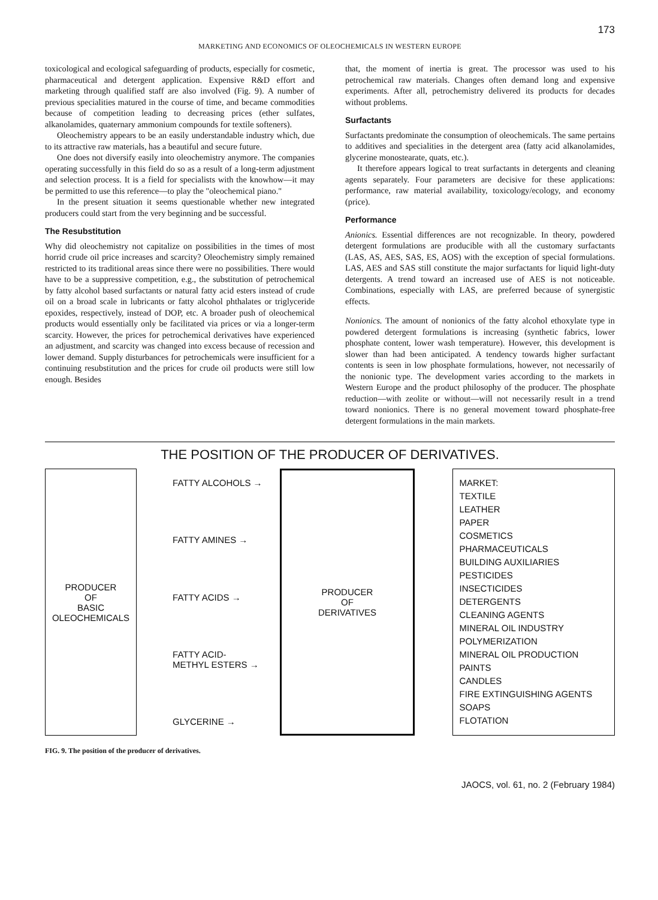173
MARKETING AND ECONOMICS OF OLEOCHEMICALS IN WESTERN EUROPE
toxicological and ecological safeguarding of products, especially for cosmetic, pharmaceutical and detergent application. Expensive R&D effort and marketing through qualified staff are also involved (Fig. 9). A number of previous specialities matured in the course of time, and became commodities because of competition leading to decreasing prices (ether sulfates, alkanolamides, quaternary ammonium compounds for textile softeners).
Oleochemistry appears to be an easily understandable industry which, due to its attractive raw materials, has a beautiful and secure future.
One does not diversify easily into oleochemistry anymore. The companies operating successfully in this field do so as a result of a long-term adjustment and selection process. It is a field for specialists with the knowhow—it may be permitted to use this reference—to play the "oleochemical piano."
In the present situation it seems questionable whether new integrated producers could start from the very beginning and be successful.
The Resubstitution
Why did oleochemistry not capitalize on possibilities in the times of most horrid crude oil price increases and scarcity? Oleochemistry simply remained restricted to its traditional areas since there were no possibilities. There would have to be a suppressive competition, e.g., the substitution of petrochemical by fatty alcohol based surfactants or natural fatty acid esters instead of crude oil on a broad scale in lubricants or fatty alcohol phthalates or triglyceride epoxides, respectively, instead of DOP, etc. A broader push of oleochemical products would essentially only be facilitated via prices or via a longer-term scarcity. However, the prices for petrochemical derivatives have experienced an adjustment, and scarcity was changed into excess because of recession and lower demand. Supply disturbances for petrochemicals were insufficient for a continuing resubstitution and the prices for crude oil products were still low enough. Besides
that, the moment of inertia is great. The processor was used to his petrochemical raw materials. Changes often demand long and expensive experiments. After all, petrochemistry delivered its products for decades without problems.
Surfactants
Surfactants predominate the consumption of oleochemicals. The same pertains to additives and specialities in the detergent area (fatty acid alkanolamides, glycerine monostearate, quats, etc.).
It therefore appears logical to treat surfactants in detergents and cleaning agents separately. Four parameters are decisive for these applications: performance, raw material availability, toxicology/ecology, and economy (price).
Performance
Anionics. Essential differences are not recognizable. In theory, powdered detergent formulations are producible with all the customary surfactants (LAS, AS, AES, SAS, ES, AOS) with the exception of special formulations. LAS, AES and SAS still constitute the major surfactants for liquid light-duty detergents. A trend toward an increased use of AES is not noticeable. Combinations, especially with LAS, are preferred because of synergistic effects.
Nonionics. The amount of nonionics of the fatty alcohol ethoxylate type in powdered detergent formulations is increasing (synthetic fabrics, lower phosphate content, lower wash temperature). However, this development is slower than had been anticipated. A tendency towards higher surfactant contents is seen in low phosphate formulations, however, not necessarily of the nonionic type. The development varies according to the markets in Western Europe and the product philosophy of the producer. The phosphate reduction—with zeolite or without—will not necessarily result in a trend toward nonionics. There is no general movement toward phosphate-free detergent formulations in the main markets.
THE POSITION OF THE PRODUCER OF DERIVATIVES.
PRODUCER
OF
BASIC
OLEOCHEMICALS
FATTY ALCOHOLS →
FATTY AMINES →
FATTY ACIDS →
FATTY ACID-
METHYL ESTERS →
GLYCERINE →
PRODUCER
OF
DERIVATIVES
MARKET:
TEXTILE
LEATHER
PAPER
COSMETICS
PHARMACEUTICALS
BUILDING AUXILIARIES
PESTICIDES
INSECTICIDES
DETERGENTS
CLEANING AGENTS
MINERAL OIL INDUSTRY
POLYMERIZATION
MINERAL OIL PRODUCTION
PAINTS
CANDLES
FIRE EXTINGUISHING AGENTS
SOAPS
FLOTATION
FIG. 9. The position of the producer of derivatives.
JAOCS, vol. 61, no. 2 (February 1984)